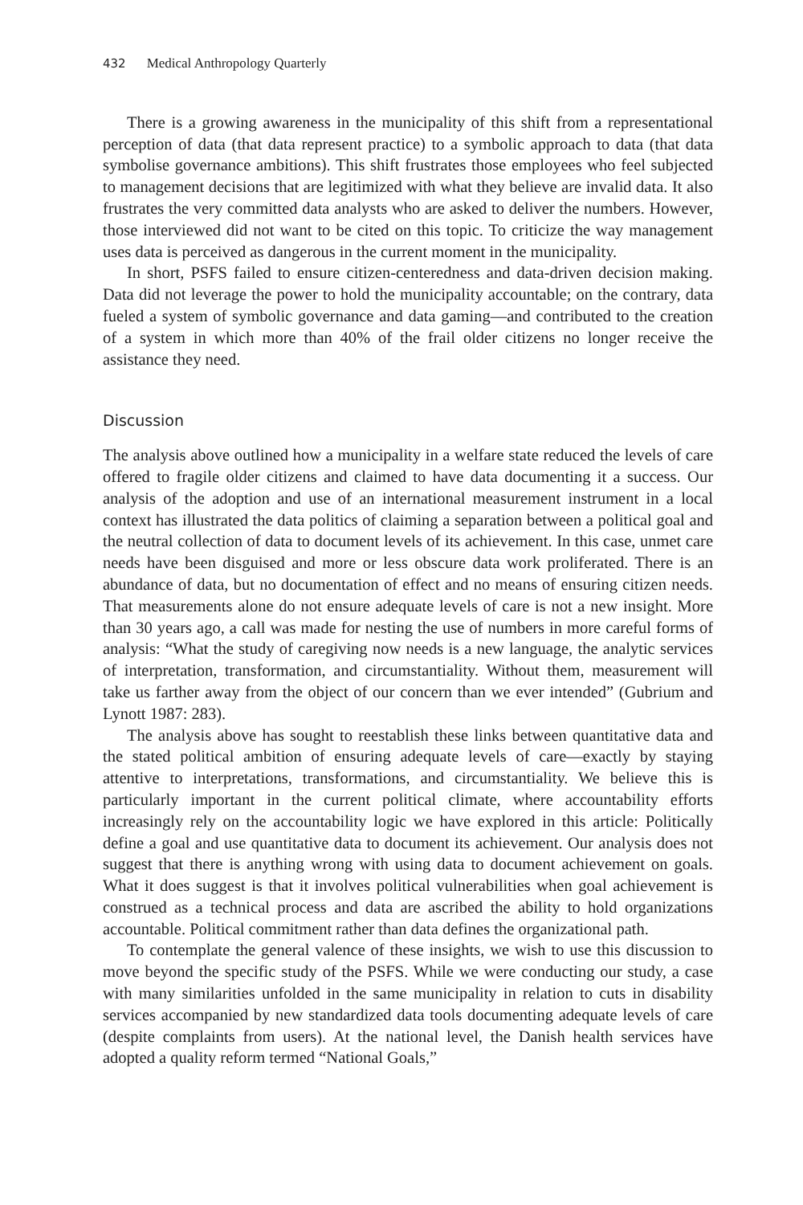432 Medical Anthropology Quarterly
There is a growing awareness in the municipality of this shift from a representational perception of data (that data represent practice) to a symbolic approach to data (that data symbolise governance ambitions). This shift frustrates those employees who feel subjected to management decisions that are legitimized with what they believe are invalid data. It also frustrates the very committed data analysts who are asked to deliver the numbers. However, those interviewed did not want to be cited on this topic. To criticize the way management uses data is perceived as dangerous in the current moment in the municipality.
In short, PSFS failed to ensure citizen-centeredness and data-driven decision making. Data did not leverage the power to hold the municipality accountable; on the contrary, data fueled a system of symbolic governance and data gaming—and contributed to the creation of a system in which more than 40% of the frail older citizens no longer receive the assistance they need.
Discussion
The analysis above outlined how a municipality in a welfare state reduced the levels of care offered to fragile older citizens and claimed to have data documenting it a success. Our analysis of the adoption and use of an international measurement instrument in a local context has illustrated the data politics of claiming a separation between a political goal and the neutral collection of data to document levels of its achievement. In this case, unmet care needs have been disguised and more or less obscure data work proliferated. There is an abundance of data, but no documentation of effect and no means of ensuring citizen needs. That measurements alone do not ensure adequate levels of care is not a new insight. More than 30 years ago, a call was made for nesting the use of numbers in more careful forms of analysis: “What the study of caregiving now needs is a new language, the analytic services of interpretation, transformation, and circumstantiality. Without them, measurement will take us farther away from the object of our concern than we ever intended” (Gubrium and Lynott 1987: 283).
The analysis above has sought to reestablish these links between quantitative data and the stated political ambition of ensuring adequate levels of care—exactly by staying attentive to interpretations, transformations, and circumstantiality. We believe this is particularly important in the current political climate, where accountability efforts increasingly rely on the accountability logic we have explored in this article: Politically define a goal and use quantitative data to document its achievement. Our analysis does not suggest that there is anything wrong with using data to document achievement on goals. What it does suggest is that it involves political vulnerabilities when goal achievement is construed as a technical process and data are ascribed the ability to hold organizations accountable. Political commitment rather than data defines the organizational path.
To contemplate the general valence of these insights, we wish to use this discussion to move beyond the specific study of the PSFS. While we were conducting our study, a case with many similarities unfolded in the same municipality in relation to cuts in disability services accompanied by new standardized data tools documenting adequate levels of care (despite complaints from users). At the national level, the Danish health services have adopted a quality reform termed “National Goals,”